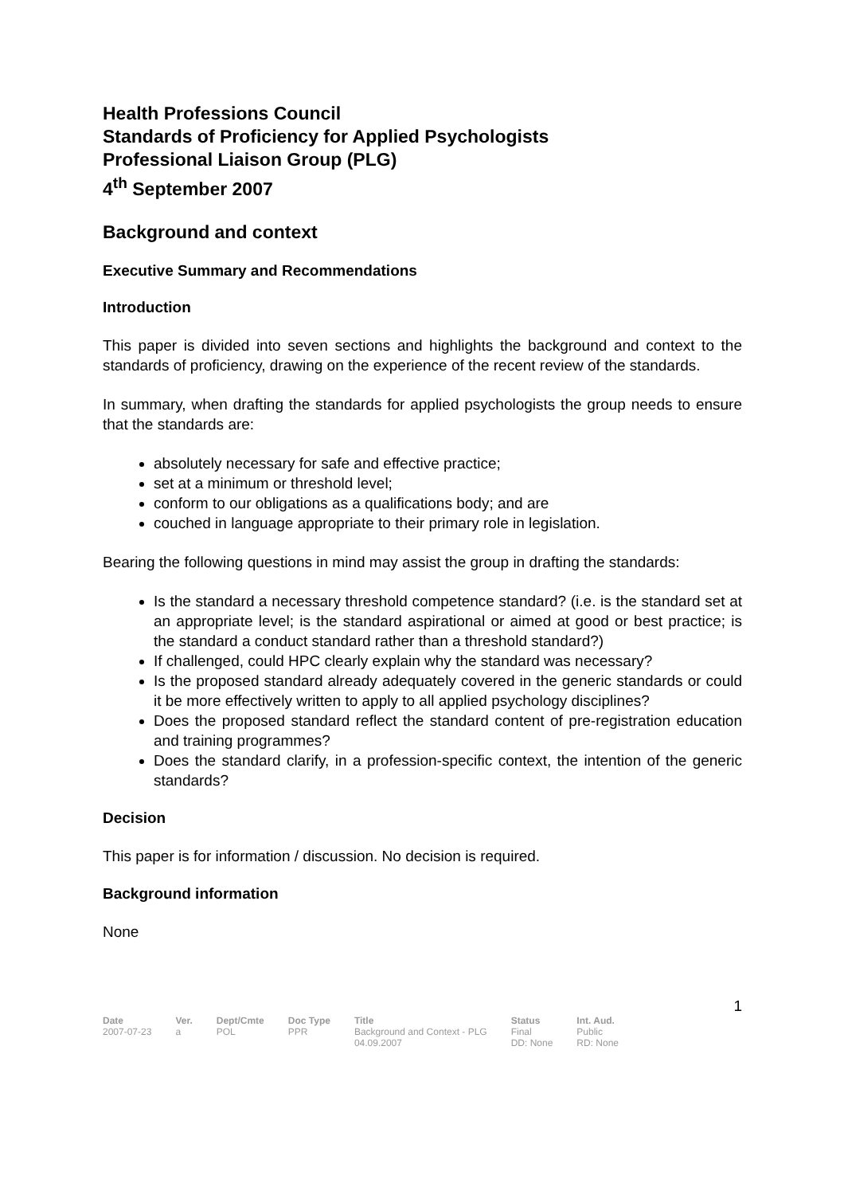Health Professions Council
Standards of Proficiency for Applied Psychologists
Professional Liaison Group (PLG)
4<sup>th</sup> September 2007
Background and context
Executive Summary and Recommendations
Introduction
This paper is divided into seven sections and highlights the background and context to the standards of proficiency, drawing on the experience of the recent review of the standards.
In summary, when drafting the standards for applied psychologists the group needs to ensure that the standards are:
absolutely necessary for safe and effective practice;
set at a minimum or threshold level;
conform to our obligations as a qualifications body; and are
couched in language appropriate to their primary role in legislation.
Bearing the following questions in mind may assist the group in drafting the standards:
Is the standard a necessary threshold competence standard? (i.e. is the standard set at an appropriate level; is the standard aspirational or aimed at good or best practice; is the standard a conduct standard rather than a threshold standard?)
If challenged, could HPC clearly explain why the standard was necessary?
Is the proposed standard already adequately covered in the generic standards or could it be more effectively written to apply to all applied psychology disciplines?
Does the proposed standard reflect the standard content of pre-registration education and training programmes?
Does the standard clarify, in a profession-specific context, the intention of the generic standards?
Decision
This paper is for information / discussion. No decision is required.
Background information
None
1
| Date | Ver. | Dept/Cmte | Doc Type | Title | Status | Int. Aud. |
| --- | --- | --- | --- | --- | --- | --- |
| 2007-07-23 | a | POL | PPR | Background and Context - PLG 04.09.2007 | Final DD: None | Public RD: None |